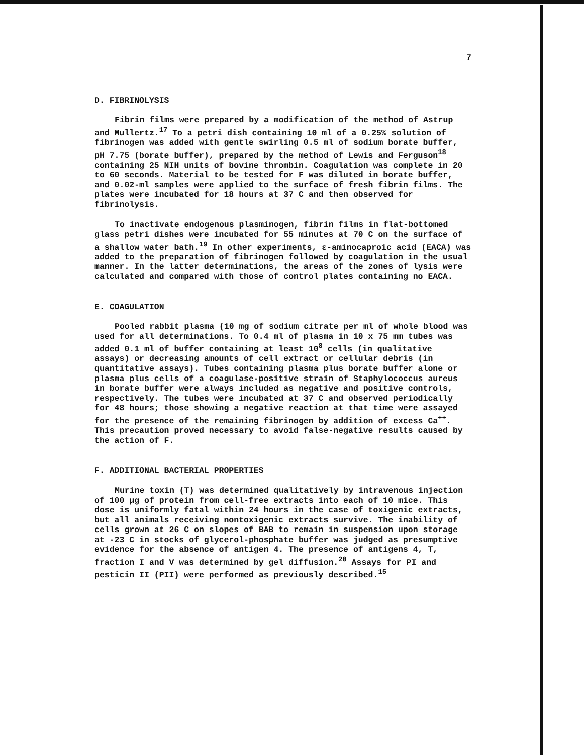7
D. FIBRINOLYSIS
Fibrin films were prepared by a modification of the method of Astrup and Mullertz.<sup>17</sup> To a petri dish containing 10 ml of a 0.25% solution of fibrinogen was added with gentle swirling 0.5 ml of sodium borate buffer, pH 7.75 (borate buffer), prepared by the method of Lewis and Ferguson<sup>18</sup> containing 25 NIH units of bovine thrombin. Coagulation was complete in 20 to 60 seconds. Material to be tested for F was diluted in borate buffer, and 0.02-ml samples were applied to the surface of fresh fibrin films. The plates were incubated for 18 hours at 37 C and then observed for fibrinolysis.
To inactivate endogenous plasminogen, fibrin films in flat-bottomed glass petri dishes were incubated for 55 minutes at 70 C on the surface of a shallow water bath.<sup>19</sup> In other experiments, ε-aminocaproic acid (EACA) was added to the preparation of fibrinogen followed by coagulation in the usual manner. In the latter determinations, the areas of the zones of lysis were calculated and compared with those of control plates containing no EACA.
E. COAGULATION
Pooled rabbit plasma (10 mg of sodium citrate per ml of whole blood was used for all determinations. To 0.4 ml of plasma in 10 x 75 mm tubes was added 0.1 ml of buffer containing at least 10<sup>8</sup> cells (in qualitative assays) or decreasing amounts of cell extract or cellular debris (in quantitative assays). Tubes containing plasma plus borate buffer alone or plasma plus cells of a coagulase-positive strain of Staphylococcus aureus in borate buffer were always included as negative and positive controls, respectively. The tubes were incubated at 37 C and observed periodically for 48 hours; those showing a negative reaction at that time were assayed for the presence of the remaining fibrinogen by addition of excess Ca<sup>++</sup>. This precaution proved necessary to avoid false-negative results caused by the action of F.
F. ADDITIONAL BACTERIAL PROPERTIES
Murine toxin (T) was determined qualitatively by intravenous injection of 100 μg of protein from cell-free extracts into each of 10 mice. This dose is uniformly fatal within 24 hours in the case of toxigenic extracts, but all animals receiving nontoxigenic extracts survive. The inability of cells grown at 26 C on slopes of BAB to remain in suspension upon storage at -23 C in stocks of glycerol-phosphate buffer was judged as presumptive evidence for the absence of antigen 4. The presence of antigens 4, T, fraction I and V was determined by gel diffusion.<sup>20</sup> Assays for PI and pesticin II (PII) were performed as previously described.<sup>15</sup>